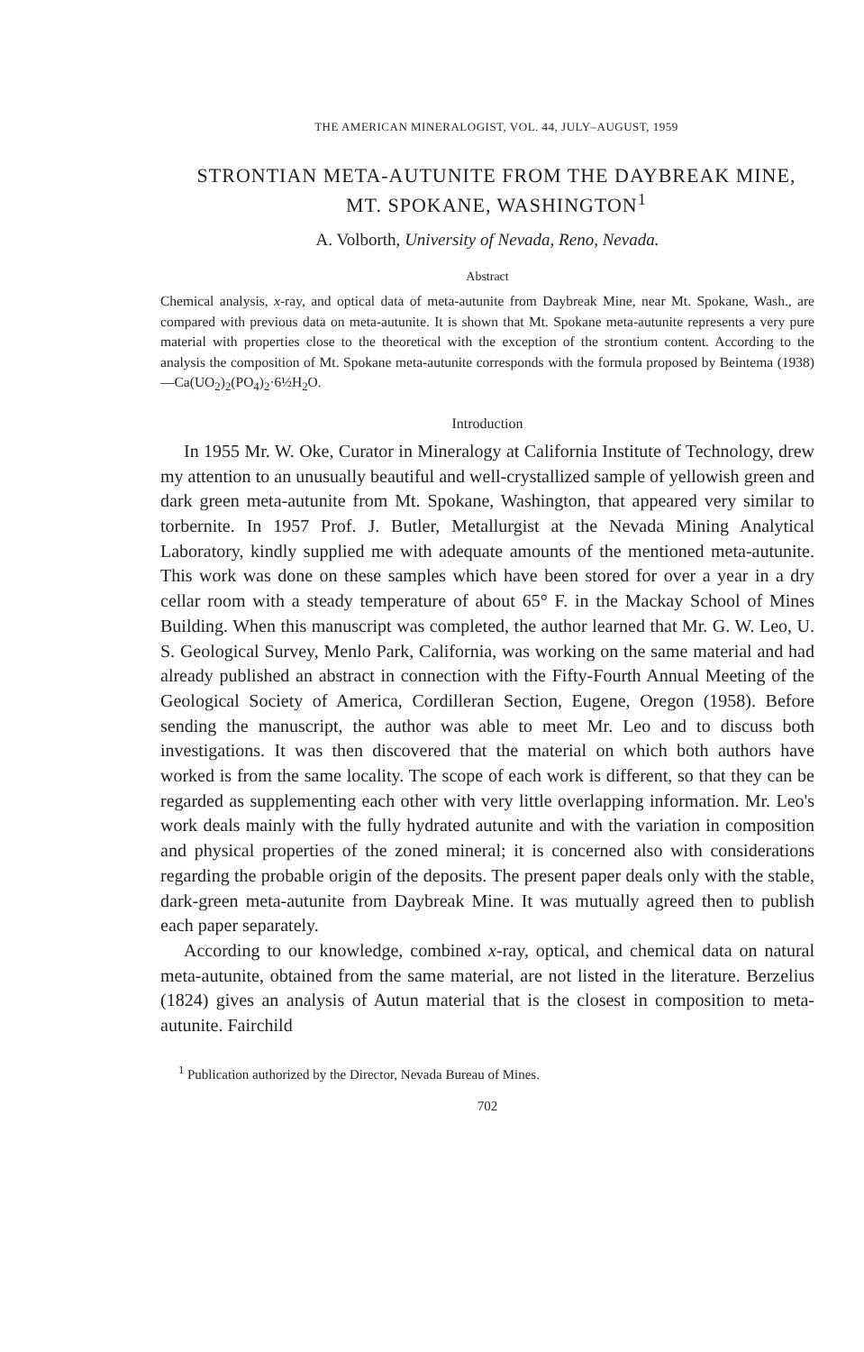THE AMERICAN MINERALOGIST, VOL. 44, JULY–AUGUST, 1959
STRONTIAN META-AUTUNITE FROM THE DAYBREAK MINE, MT. SPOKANE, WASHINGTON<sup>1</sup>
A. Volborth, University of Nevada, Reno, Nevada.
Abstract
Chemical analysis, x-ray, and optical data of meta-autunite from Daybreak Mine, near Mt. Spokane, Wash., are compared with previous data on meta-autunite. It is shown that Mt. Spokane meta-autunite represents a very pure material with properties close to the theoretical with the exception of the strontium content. According to the analysis the composition of Mt. Spokane meta-autunite corresponds with the formula proposed by Beintema (1938)—Ca(UO<sub>2</sub>)<sub>2</sub>(PO<sub>4</sub>)<sub>2</sub>·6½H<sub>2</sub>O.
Introduction
In 1955 Mr. W. Oke, Curator in Mineralogy at California Institute of Technology, drew my attention to an unusually beautiful and well-crystallized sample of yellowish green and dark green meta-autunite from Mt. Spokane, Washington, that appeared very similar to torbernite. In 1957 Prof. J. Butler, Metallurgist at the Nevada Mining Analytical Laboratory, kindly supplied me with adequate amounts of the mentioned meta-autunite. This work was done on these samples which have been stored for over a year in a dry cellar room with a steady temperature of about 65° F. in the Mackay School of Mines Building. When this manuscript was completed, the author learned that Mr. G. W. Leo, U. S. Geological Survey, Menlo Park, California, was working on the same material and had already published an abstract in connection with the Fifty-Fourth Annual Meeting of the Geological Society of America, Cordilleran Section, Eugene, Oregon (1958). Before sending the manuscript, the author was able to meet Mr. Leo and to discuss both investigations. It was then discovered that the material on which both authors have worked is from the same locality. The scope of each work is different, so that they can be regarded as supplementing each other with very little overlapping information. Mr. Leo's work deals mainly with the fully hydrated autunite and with the variation in composition and physical properties of the zoned mineral; it is concerned also with considerations regarding the probable origin of the deposits. The present paper deals only with the stable, dark-green meta-autunite from Daybreak Mine. It was mutually agreed then to publish each paper separately.
According to our knowledge, combined x-ray, optical, and chemical data on natural meta-autunite, obtained from the same material, are not listed in the literature. Berzelius (1824) gives an analysis of Autun material that is the closest in composition to meta-autunite. Fairchild
<sup>1</sup> Publication authorized by the Director, Nevada Bureau of Mines.
702